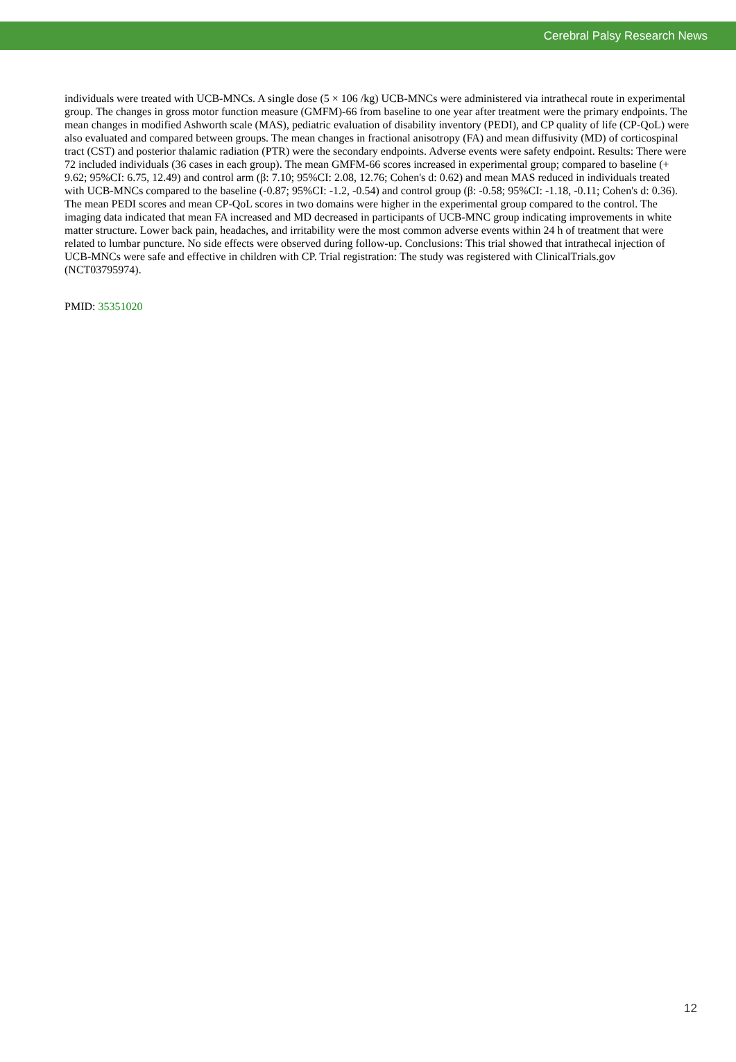Cerebral Palsy Research News
individuals were treated with UCB-MNCs. A single dose (5 × 106 /kg) UCB-MNCs were administered via intrathecal route in experimental group. The changes in gross motor function measure (GMFM)-66 from baseline to one year after treatment were the primary endpoints. The mean changes in modified Ashworth scale (MAS), pediatric evaluation of disability inventory (PEDI), and CP quality of life (CP-QoL) were also evaluated and compared between groups. The mean changes in fractional anisotropy (FA) and mean diffusivity (MD) of corticospinal tract (CST) and posterior thalamic radiation (PTR) were the secondary endpoints. Adverse events were safety endpoint. Results: There were 72 included individuals (36 cases in each group). The mean GMFM-66 scores increased in experimental group; compared to baseline (+ 9.62; 95%CI: 6.75, 12.49) and control arm (β: 7.10; 95%CI: 2.08, 12.76; Cohen's d: 0.62) and mean MAS reduced in individuals treated with UCB-MNCs compared to the baseline (-0.87; 95%CI: -1.2, -0.54) and control group (β: -0.58; 95%CI: -1.18, -0.11; Cohen's d: 0.36). The mean PEDI scores and mean CP-QoL scores in two domains were higher in the experimental group compared to the control. The imaging data indicated that mean FA increased and MD decreased in participants of UCB-MNC group indicating improvements in white matter structure. Lower back pain, headaches, and irritability were the most common adverse events within 24 h of treatment that were related to lumbar puncture. No side effects were observed during follow-up. Conclusions: This trial showed that intrathecal injection of UCB-MNCs were safe and effective in children with CP. Trial registration: The study was registered with ClinicalTrials.gov (NCT03795974).
PMID: 35351020
12